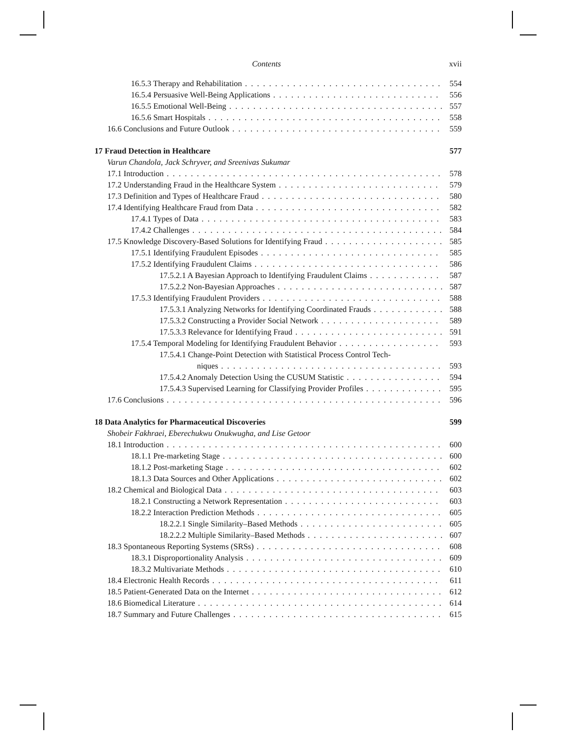Contents xvii
16.5.3 Therapy and Rehabilitation 554
16.5.4 Persuasive Well-Being Applications 556
16.5.5 Emotional Well-Being 557
16.5.6 Smart Hospitals 558
16.6 Conclusions and Future Outlook 559
17 Fraud Detection in Healthcare 577
Varun Chandola, Jack Schryver, and Sreenivas Sukumar
17.1 Introduction 578
17.2 Understanding Fraud in the Healthcare System 579
17.3 Definition and Types of Healthcare Fraud 580
17.4 Identifying Healthcare Fraud from Data 582
17.4.1 Types of Data 583
17.4.2 Challenges 584
17.5 Knowledge Discovery-Based Solutions for Identifying Fraud 585
17.5.1 Identifying Fraudulent Episodes 585
17.5.2 Identifying Fraudulent Claims 586
17.5.2.1 A Bayesian Approach to Identifying Fraudulent Claims 587
17.5.2.2 Non-Bayesian Approaches 587
17.5.3 Identifying Fraudulent Providers 588
17.5.3.1 Analyzing Networks for Identifying Coordinated Frauds 588
17.5.3.2 Constructing a Provider Social Network 589
17.5.3.3 Relevance for Identifying Fraud 591
17.5.4 Temporal Modeling for Identifying Fraudulent Behavior 593
17.5.4.1 Change-Point Detection with Statistical Process Control Tech-
niques 593
17.5.4.2 Anomaly Detection Using the CUSUM Statistic 594
17.5.4.3 Supervised Learning for Classifying Provider Profiles 595
17.6 Conclusions 596
18 Data Analytics for Pharmaceutical Discoveries 599
Shobeir Fakhraei, Eberechukwu Onukwugha, and Lise Getoor
18.1 Introduction 600
18.1.1 Pre-marketing Stage 600
18.1.2 Post-marketing Stage 602
18.1.3 Data Sources and Other Applications 602
18.2 Chemical and Biological Data 603
18.2.1 Constructing a Network Representation 603
18.2.2 Interaction Prediction Methods 605
18.2.2.1 Single Similarity–Based Methods 605
18.2.2.2 Multiple Similarity–Based Methods 607
18.3 Spontaneous Reporting Systems (SRSs) 608
18.3.1 Disproportionality Analysis 609
18.3.2 Multivariate Methods 610
18.4 Electronic Health Records 611
18.5 Patient-Generated Data on the Internet 612
18.6 Biomedical Literature 614
18.7 Summary and Future Challenges 615